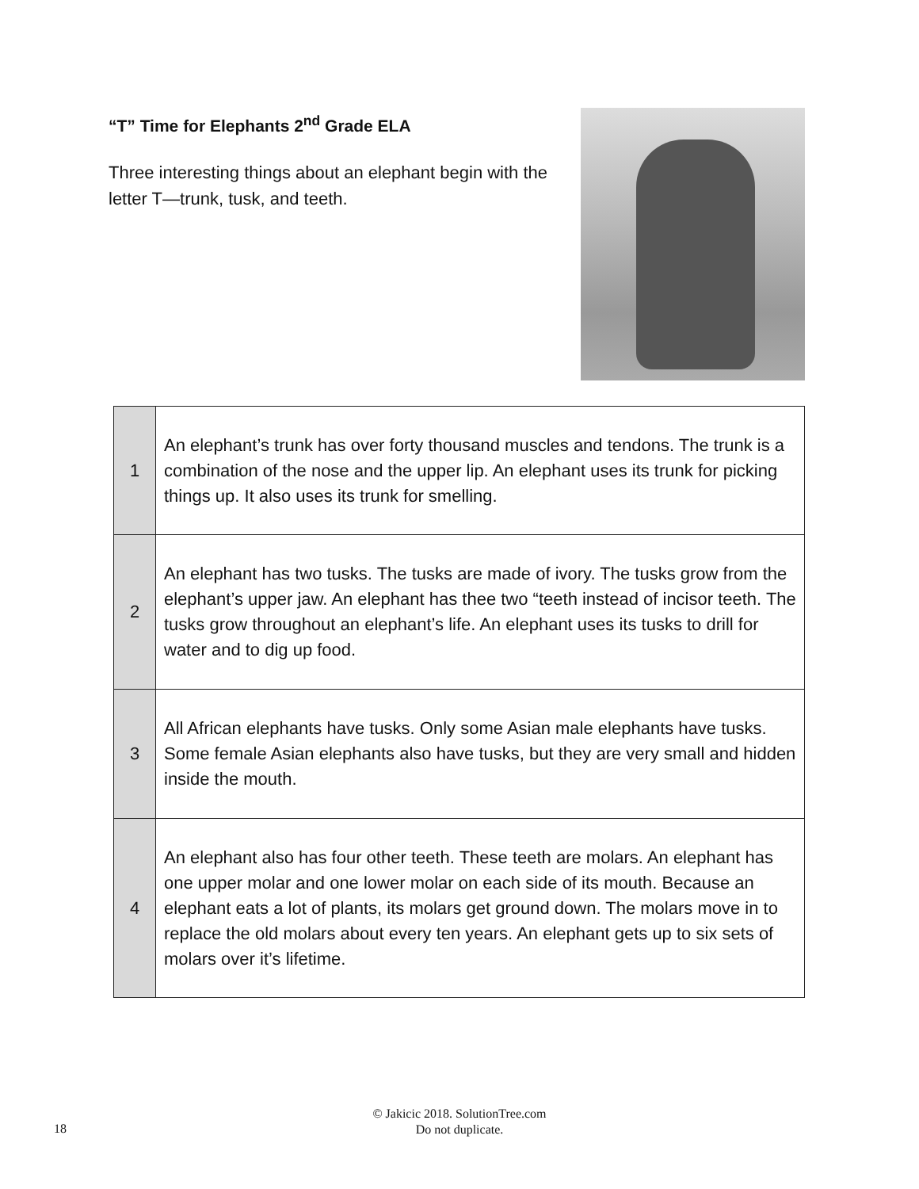“T” Time for Elephants 2<sup>nd</sup> Grade ELA
Three interesting things about an elephant begin with the letter T—trunk, tusk, and teeth.
| 1 | An elephant’s trunk has over forty thousand muscles and tendons. The trunk is a combination of the nose and the upper lip. An elephant uses its trunk for picking things up. It also uses its trunk for smelling. |
| 2 | An elephant has two tusks. The tusks are made of ivory. The tusks grow from the elephant’s upper jaw. An elephant has thee two “teeth instead of incisor teeth. The tusks grow throughout an elephant’s life. An elephant uses its tusks to drill for water and to dig up food. |
| 3 | All African elephants have tusks. Only some Asian male elephants have tusks. Some female Asian elephants also have tusks, but they are very small and hidden inside the mouth. |
| 4 | An elephant also has four other teeth. These teeth are molars. An elephant has one upper molar and one lower molar on each side of its mouth. Because an elephant eats a lot of plants, its molars get ground down. The molars move in to replace the old molars about every ten years. An elephant gets up to six sets of molars over it’s lifetime. |
18
© Jakicic 2018. SolutionTree.com
Do not duplicate.